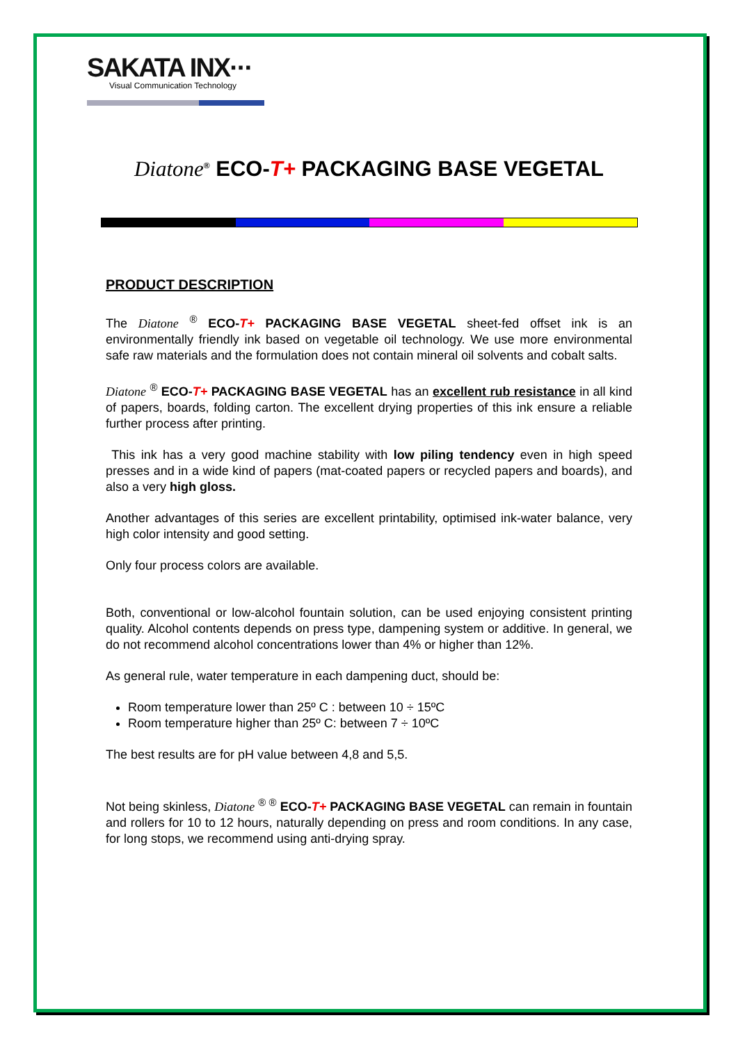SAKATA INX···
Visual Communication Technology
Diatone<sup>®</sup> ECO-T+ PACKAGING BASE VEGETAL
PRODUCT DESCRIPTION
The Diatone <sup>®</sup> ECO-T+ PACKAGING BASE VEGETAL sheet-fed offset ink is an environmentally friendly ink based on vegetable oil technology. We use more environmental safe raw materials and the formulation does not contain mineral oil solvents and cobalt salts.
Diatone <sup>®</sup> ECO-T+ PACKAGING BASE VEGETAL has an excellent rub resistance in all kind of papers, boards, folding carton. The excellent drying properties of this ink ensure a reliable further process after printing.
This ink has a very good machine stability with low piling tendency even in high speed presses and in a wide kind of papers (mat-coated papers or recycled papers and boards), and also a very high gloss.
Another advantages of this series are excellent printability, optimised ink-water balance, very high color intensity and good setting.
Only four process colors are available.
Both, conventional or low-alcohol fountain solution, can be used enjoying consistent printing quality. Alcohol contents depends on press type, dampening system or additive. In general, we do not recommend alcohol concentrations lower than 4% or higher than 12%.
As general rule, water temperature in each dampening duct, should be:
Room temperature lower than 25º C : between 10 ÷ 15ºC
Room temperature higher than 25º C: between 7 ÷ 10ºC
The best results are for pH value between 4,8 and 5,5.
Not being skinless, Diatone <sup>® ®</sup> ECO-T+ PACKAGING BASE VEGETAL can remain in fountain and rollers for 10 to 12 hours, naturally depending on press and room conditions. In any case, for long stops, we recommend using anti-drying spray.